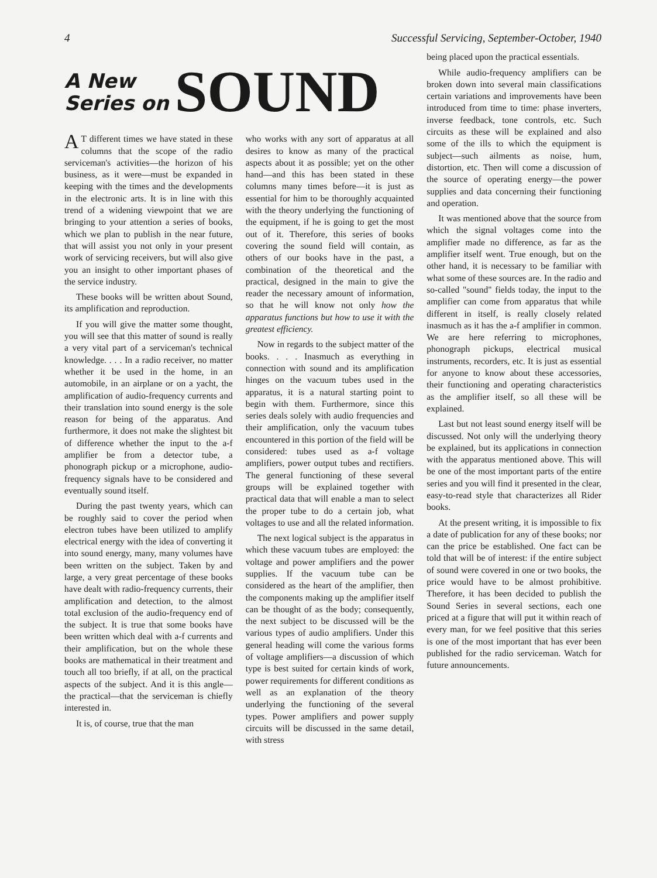4 Successful Servicing, September-October, 1940
A New
Series on
SOUND
AT different times we have stated in these columns that the scope of the radio serviceman's activities—the horizon of his business, as it were—must be expanded in keeping with the times and the developments in the electronic arts. It is in line with this trend of a widening viewpoint that we are bringing to your attention a series of books, which we plan to publish in the near future, that will assist you not only in your present work of servicing receivers, but will also give you an insight to other important phases of the service industry.
These books will be written about Sound, its amplification and reproduction.
If you will give the matter some thought, you will see that this matter of sound is really a very vital part of a serviceman's technical knowledge. . . . In a radio receiver, no matter whether it be used in the home, in an automobile, in an airplane or on a yacht, the amplification of audio-frequency currents and their translation into sound energy is the sole reason for being of the apparatus. And furthermore, it does not make the slightest bit of difference whether the input to the a-f amplifier be from a detector tube, a phonograph pickup or a microphone, audio-frequency signals have to be considered and eventually sound itself.
During the past twenty years, which can be roughly said to cover the period when electron tubes have been utilized to amplify electrical energy with the idea of converting it into sound energy, many, many volumes have been written on the subject. Taken by and large, a very great percentage of these books have dealt with radio-frequency currents, their amplification and detection, to the almost total exclusion of the audio-frequency end of the subject. It is true that some books have been written which deal with a-f currents and their amplification, but on the whole these books are mathematical in their treatment and touch all too briefly, if at all, on the practical aspects of the subject. And it is this angle—the practical—that the serviceman is chiefly interested in.
It is, of course, true that the man
who works with any sort of apparatus at all desires to know as many of the practical aspects about it as possible; yet on the other hand—and this has been stated in these columns many times before—it is just as essential for him to be thoroughly acquainted with the theory underlying the functioning of the equipment, if he is going to get the most out of it. Therefore, this series of books covering the sound field will contain, as others of our books have in the past, a combination of the theoretical and the practical, designed in the main to give the reader the necessary amount of information, so that he will know not only how the apparatus functions but how to use it with the greatest efficiency.
Now in regards to the subject matter of the books. . . . Inasmuch as everything in connection with sound and its amplification hinges on the vacuum tubes used in the apparatus, it is a natural starting point to begin with them. Furthermore, since this series deals solely with audio frequencies and their amplification, only the vacuum tubes encountered in this portion of the field will be considered: tubes used as a-f voltage amplifiers, power output tubes and rectifiers. The general functioning of these several groups will be explained together with practical data that will enable a man to select the proper tube to do a certain job, what voltages to use and all the related information.
The next logical subject is the apparatus in which these vacuum tubes are employed: the voltage and power amplifiers and the power supplies. If the vacuum tube can be considered as the heart of the amplifier, then the components making up the amplifier itself can be thought of as the body; consequently, the next subject to be discussed will be the various types of audio amplifiers. Under this general heading will come the various forms of voltage amplifiers—a discussion of which type is best suited for certain kinds of work, power requirements for different conditions as well as an explanation of the theory underlying the functioning of the several types. Power amplifiers and power supply circuits will be discussed in the same detail, with stress
being placed upon the practical essentials.
While audio-frequency amplifiers can be broken down into several main classifications certain variations and improvements have been introduced from time to time: phase inverters, inverse feedback, tone controls, etc. Such circuits as these will be explained and also some of the ills to which the equipment is subject—such ailments as noise, hum, distortion, etc. Then will come a discussion of the source of operating energy—the power supplies and data concerning their functioning and operation.
It was mentioned above that the source from which the signal voltages come into the amplifier made no difference, as far as the amplifier itself went. True enough, but on the other hand, it is necessary to be familiar with what some of these sources are. In the radio and so-called "sound" fields today, the input to the amplifier can come from apparatus that while different in itself, is really closely related inasmuch as it has the a-f amplifier in common. We are here referring to microphones, phonograph pickups, electrical musical instruments, recorders, etc. It is just as essential for anyone to know about these accessories, their functioning and operating characteristics as the amplifier itself, so all these will be explained.
Last but not least sound energy itself will be discussed. Not only will the underlying theory be explained, but its applications in connection with the apparatus mentioned above. This will be one of the most important parts of the entire series and you will find it presented in the clear, easy-to-read style that characterizes all Rider books.
At the present writing, it is impossible to fix a date of publication for any of these books; nor can the price be established. One fact can be told that will be of interest: if the entire subject of sound were covered in one or two books, the price would have to be almost prohibitive. Therefore, it has been decided to publish the Sound Series in several sections, each one priced at a figure that will put it within reach of every man, for we feel positive that this series is one of the most important that has ever been published for the radio serviceman. Watch for future announcements.